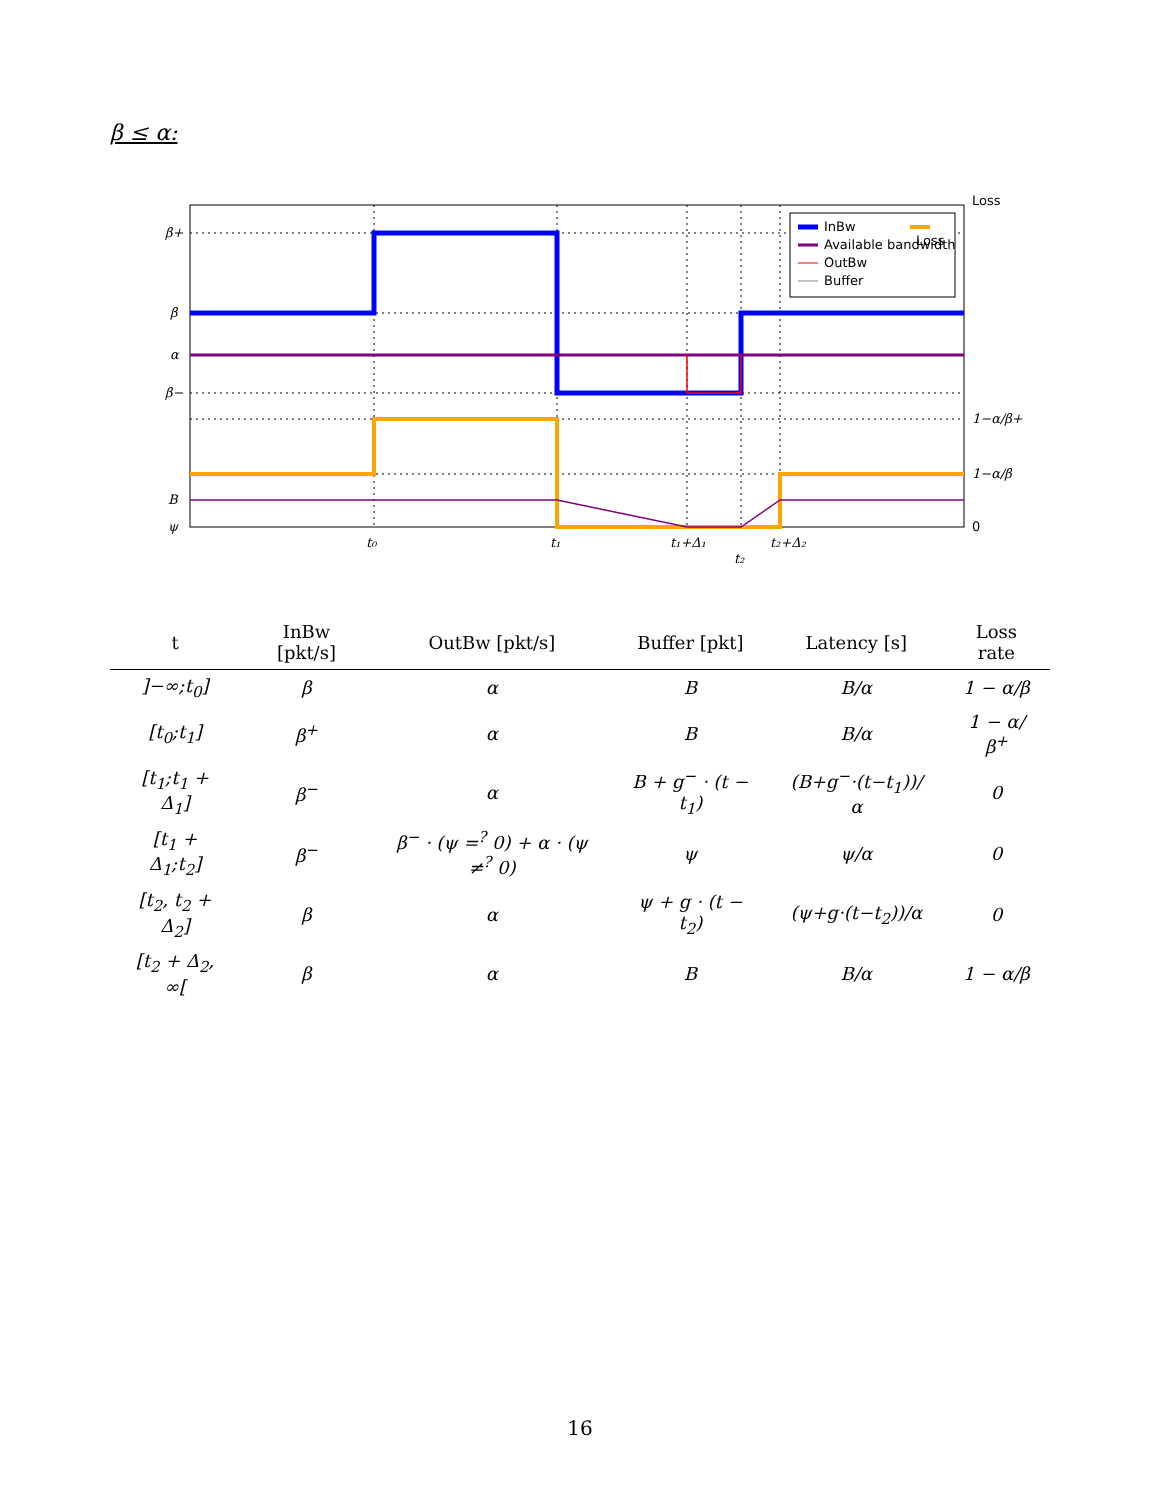β ≤ α:
β+
β
α
β−
B
ψ
t₀
t₁
t₁+Δ₁
t₂
t₂+Δ₂
1−α/β+
1−α/β
0
Loss
InBw
Available bandwidth
OutBw
Buffer
Loss
| t | InBw [pkt/s] | OutBw [pkt/s] | Buffer [pkt] | Latency [s] | Loss rate |
| --- | --- | --- | --- | --- | --- |
| ]−∞;t<sub>0</sub>] | β | α | B | B/α | 1 − α/β |
| [t<sub>0</sub>;t<sub>1</sub>] | β<sup>+</sup> | α | B | B/α | 1 − α/β<sup>+</sup> |
| [t<sub>1</sub>;t<sub>1</sub> + Δ<sub>1</sub>] | β<sup>−</sup> | α | B + g<sup>−</sup> · (t − t<sub>1</sub>) | (B+g<sup>−</sup>·(t−t<sub>1</sub>))/α | 0 |
| [t<sub>1</sub> + Δ<sub>1</sub>;t<sub>2</sub>] | β<sup>−</sup> | β<sup>−</sup> · (ψ =<sup>?</sup> 0) + α · (ψ ≠<sup>?</sup> 0) | ψ | ψ/α | 0 |
| [t<sub>2</sub>, t<sub>2</sub> + Δ<sub>2</sub>] | β | α | ψ + g · (t − t<sub>2</sub>) | (ψ+g·(t−t<sub>2</sub>))/α | 0 |
| [t<sub>2</sub> + Δ<sub>2</sub>, ∞[ | β | α | B | B/α | 1 − α/β |
16